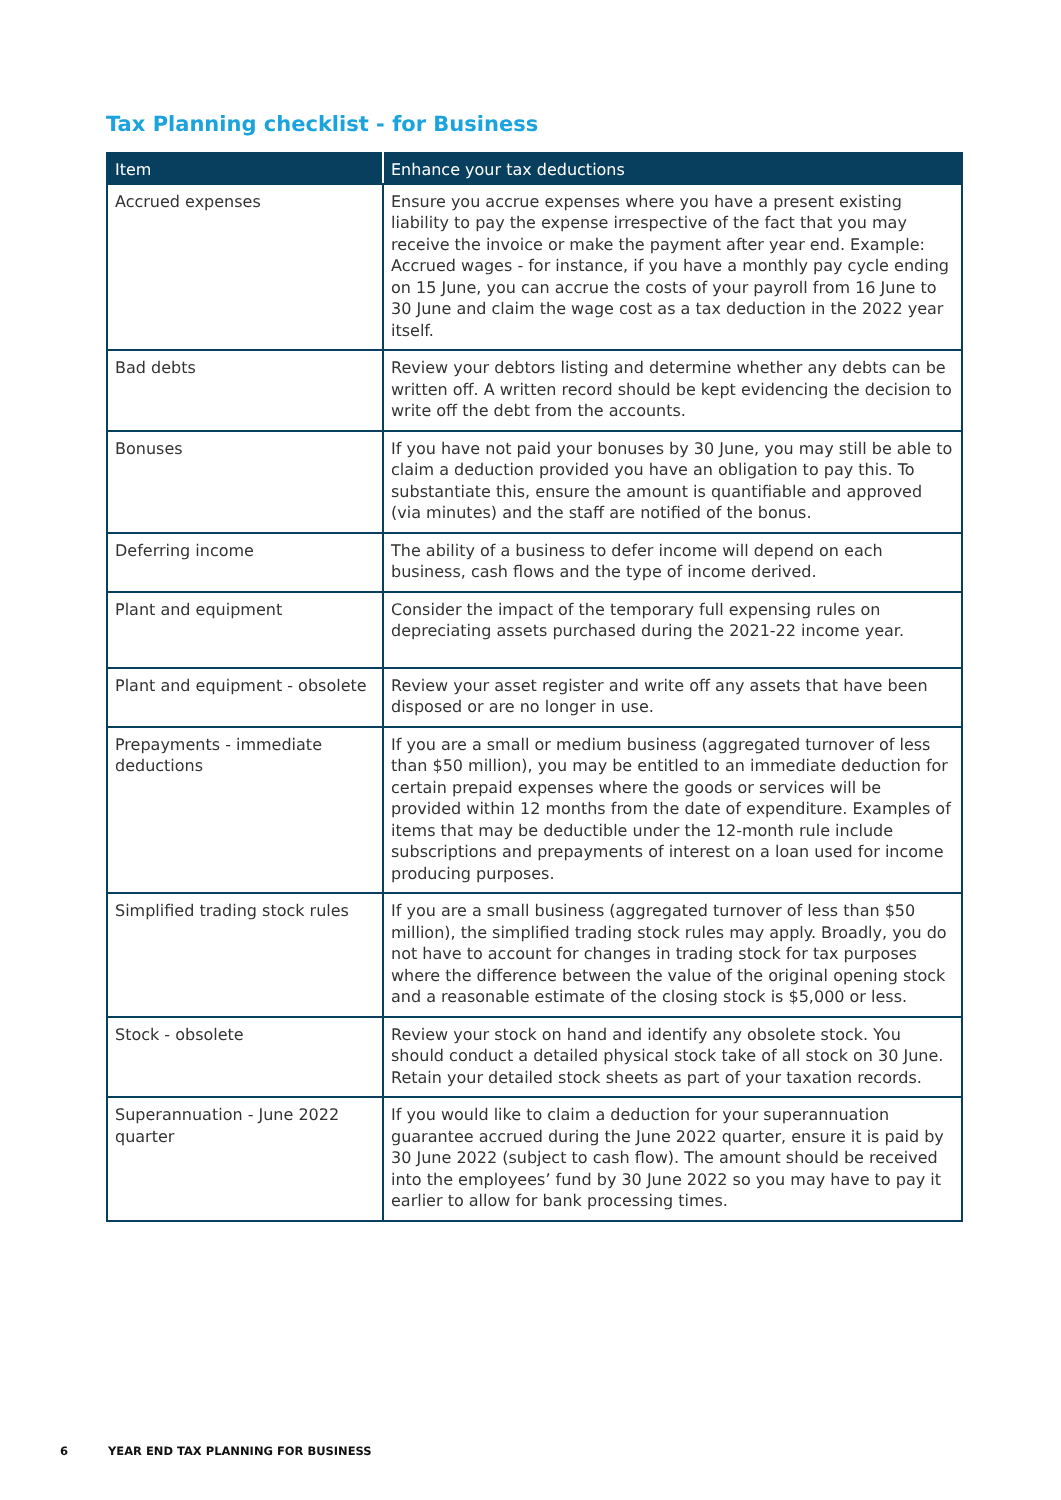Tax Planning checklist - for Business
| Item | Enhance your tax deductions |
| --- | --- |
| Accrued expenses | Ensure you accrue expenses where you have a present existing liability to pay the expense irrespective of the fact that you may receive the invoice or make the payment after year end. Example: Accrued wages - for instance, if you have a monthly pay cycle ending on 15 June, you can accrue the costs of your payroll from 16 June to 30 June and claim the wage cost as a tax deduction in the 2022 year itself. |
| Bad debts | Review your debtors listing and determine whether any debts can be written off. A written record should be kept evidencing the decision to write off the debt from the accounts. |
| Bonuses | If you have not paid your bonuses by 30 June, you may still be able to claim a deduction provided you have an obligation to pay this. To substantiate this, ensure the amount is quantifiable and approved (via minutes) and the staff are notified of the bonus. |
| Deferring income | The ability of a business to defer income will depend on each business, cash flows and the type of income derived. |
| Plant and equipment | Consider the impact of the temporary full expensing rules on depreciating assets purchased during the 2021-22 income year. |
| Plant and equipment - obsolete | Review your asset register and write off any assets that have been disposed or are no longer in use. |
| Prepayments - immediate deductions | If you are a small or medium business (aggregated turnover of less than $50 million), you may be entitled to an immediate deduction for certain prepaid expenses where the goods or services will be provided within 12 months from the date of expenditure. Examples of items that may be deductible under the 12-month rule include subscriptions and prepayments of interest on a loan used for income producing purposes. |
| Simplified trading stock rules | If you are a small business (aggregated turnover of less than $50 million), the simplified trading stock rules may apply. Broadly, you do not have to account for changes in trading stock for tax purposes where the difference between the value of the original opening stock and a reasonable estimate of the closing stock is $5,000 or less. |
| Stock - obsolete | Review your stock on hand and identify any obsolete stock. You should conduct a detailed physical stock take of all stock on 30 June. Retain your detailed stock sheets as part of your taxation records. |
| Superannuation - June 2022 quarter | If you would like to claim a deduction for your superannuation guarantee accrued during the June 2022 quarter, ensure it is paid by 30 June 2022 (subject to cash flow). The amount should be received into the employees’ fund by 30 June 2022 so you may have to pay it earlier to allow for bank processing times. |
6 YEAR END TAX PLANNING FOR BUSINESS